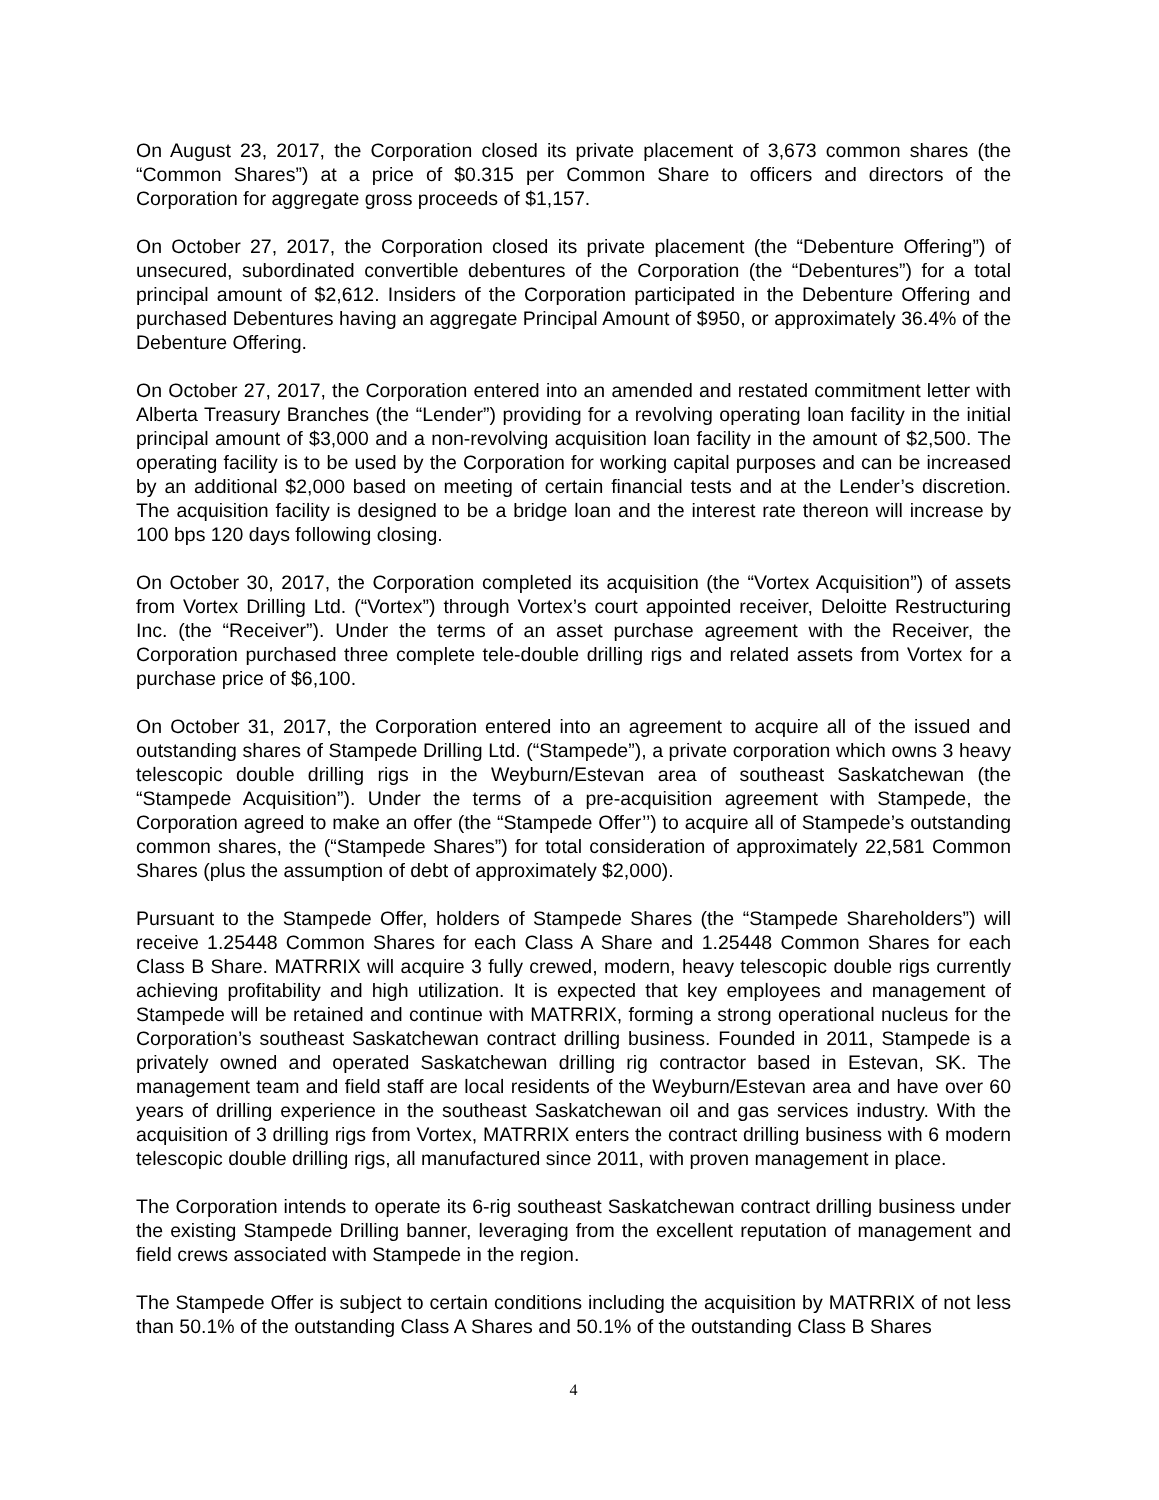On August 23, 2017, the Corporation closed its private placement of 3,673 common shares (the “Common Shares”) at a price of $0.315 per Common Share to officers and directors of the Corporation for aggregate gross proceeds of $1,157.
On October 27, 2017, the Corporation closed its private placement (the “Debenture Offering”) of unsecured, subordinated convertible debentures of the Corporation (the “Debentures”) for a total principal amount of $2,612. Insiders of the Corporation participated in the Debenture Offering and purchased Debentures having an aggregate Principal Amount of $950, or approximately 36.4% of the Debenture Offering.
On October 27, 2017, the Corporation entered into an amended and restated commitment letter with Alberta Treasury Branches (the “Lender”) providing for a revolving operating loan facility in the initial principal amount of $3,000 and a non-revolving acquisition loan facility in the amount of $2,500. The operating facility is to be used by the Corporation for working capital purposes and can be increased by an additional $2,000 based on meeting of certain financial tests and at the Lender’s discretion. The acquisition facility is designed to be a bridge loan and the interest rate thereon will increase by 100 bps 120 days following closing.
On October 30, 2017, the Corporation completed its acquisition (the “Vortex Acquisition”) of assets from Vortex Drilling Ltd. (“Vortex”) through Vortex’s court appointed receiver, Deloitte Restructuring Inc. (the “Receiver”). Under the terms of an asset purchase agreement with the Receiver, the Corporation purchased three complete tele-double drilling rigs and related assets from Vortex for a purchase price of $6,100.
On October 31, 2017, the Corporation entered into an agreement to acquire all of the issued and outstanding shares of Stampede Drilling Ltd. (“Stampede”), a private corporation which owns 3 heavy telescopic double drilling rigs in the Weyburn/Estevan area of southeast Saskatchewan (the “Stampede Acquisition”). Under the terms of a pre-acquisition agreement with Stampede, the Corporation agreed to make an offer (the “Stampede Offer’’) to acquire all of Stampede’s outstanding common shares, the (“Stampede Shares”) for total consideration of approximately 22,581 Common Shares (plus the assumption of debt of approximately $2,000).
Pursuant to the Stampede Offer, holders of Stampede Shares (the “Stampede Shareholders”) will receive 1.25448 Common Shares for each Class A Share and 1.25448 Common Shares for each Class B Share. MATRRIX will acquire 3 fully crewed, modern, heavy telescopic double rigs currently achieving profitability and high utilization. It is expected that key employees and management of Stampede will be retained and continue with MATRRIX, forming a strong operational nucleus for the Corporation’s southeast Saskatchewan contract drilling business. Founded in 2011, Stampede is a privately owned and operated Saskatchewan drilling rig contractor based in Estevan, SK. The management team and field staff are local residents of the Weyburn/Estevan area and have over 60 years of drilling experience in the southeast Saskatchewan oil and gas services industry. With the acquisition of 3 drilling rigs from Vortex, MATRRIX enters the contract drilling business with 6 modern telescopic double drilling rigs, all manufactured since 2011, with proven management in place.
The Corporation intends to operate its 6-rig southeast Saskatchewan contract drilling business under the existing Stampede Drilling banner, leveraging from the excellent reputation of management and field crews associated with Stampede in the region.
The Stampede Offer is subject to certain conditions including the acquisition by MATRRIX of not less than 50.1% of the outstanding Class A Shares and 50.1% of the outstanding Class B Shares
4